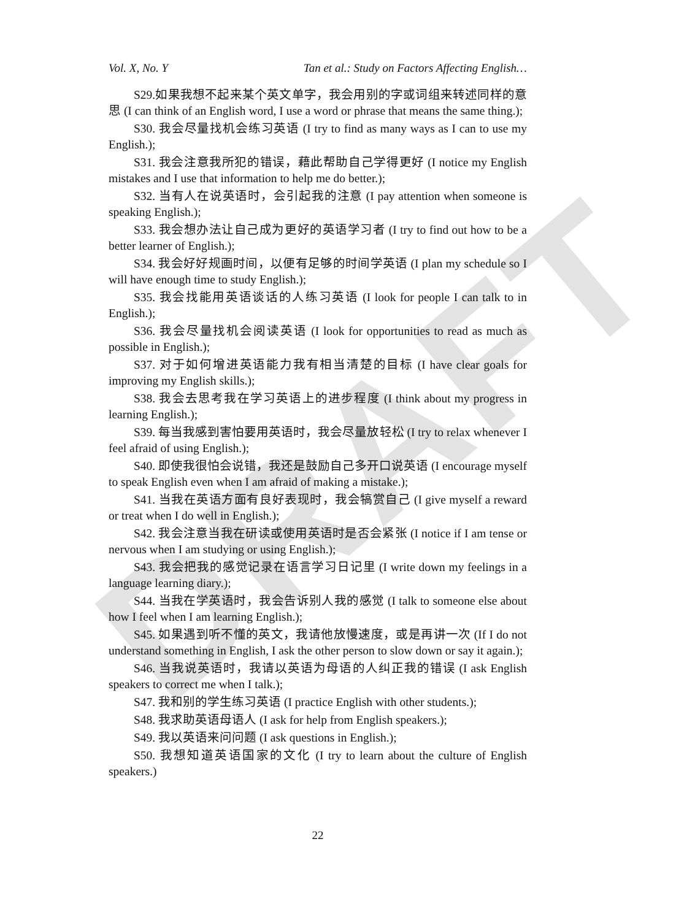DRAFT
Vol. X, No. Y Tan et al.: Study on Factors Affecting English…
S29.如果我想不起来某个英文单字，我会用别的字或词组来转述同样的意思 (I can think of an English word, I use a word or phrase that means the same thing.);
S30. 我会尽量找机会练习英语 (I try to find as many ways as I can to use my English.);
S31. 我会注意我所犯的错误，藉此帮助自己学得更好 (I notice my English mistakes and I use that information to help me do better.);
S32. 当有人在说英语时，会引起我的注意 (I pay attention when someone is speaking English.);
S33. 我会想办法让自己成为更好的英语学习者 (I try to find out how to be a better learner of English.);
S34. 我会好好规画时间，以便有足够的时间学英语 (I plan my schedule so I will have enough time to study English.);
S35. 我会找能用英语谈话的人练习英语 (I look for people I can talk to in English.);
S36. 我会尽量找机会阅读英语 (I look for opportunities to read as much as possible in English.);
S37. 对于如何增进英语能力我有相当清楚的目标 (I have clear goals for improving my English skills.);
S38. 我会去思考我在学习英语上的进步程度 (I think about my progress in learning English.);
S39. 每当我感到害怕要用英语时，我会尽量放轻松 (I try to relax whenever I feel afraid of using English.);
S40. 即使我很怕会说错，我还是鼓励自己多开口说英语 (I encourage myself to speak English even when I am afraid of making a mistake.);
S41. 当我在英语方面有良好表现时，我会犒赏自己 (I give myself a reward or treat when I do well in English.);
S42. 我会注意当我在研读或使用英语时是否会紧张 (I notice if I am tense or nervous when I am studying or using English.);
S43. 我会把我的感觉记录在语言学习日记里 (I write down my feelings in a language learning diary.);
S44. 当我在学英语时，我会告诉别人我的感觉 (I talk to someone else about how I feel when I am learning English.);
S45. 如果遇到听不懂的英文，我请他放慢速度，或是再讲一次 (If I do not understand something in English, I ask the other person to slow down or say it again.);
S46. 当我说英语时，我请以英语为母语的人纠正我的错误 (I ask English speakers to correct me when I talk.);
S47. 我和别的学生练习英语 (I practice English with other students.);
S48. 我求助英语母语人 (I ask for help from English speakers.);
S49. 我以英语来问问题 (I ask questions in English.);
S50. 我想知道英语国家的文化 (I try to learn about the culture of English speakers.)
22